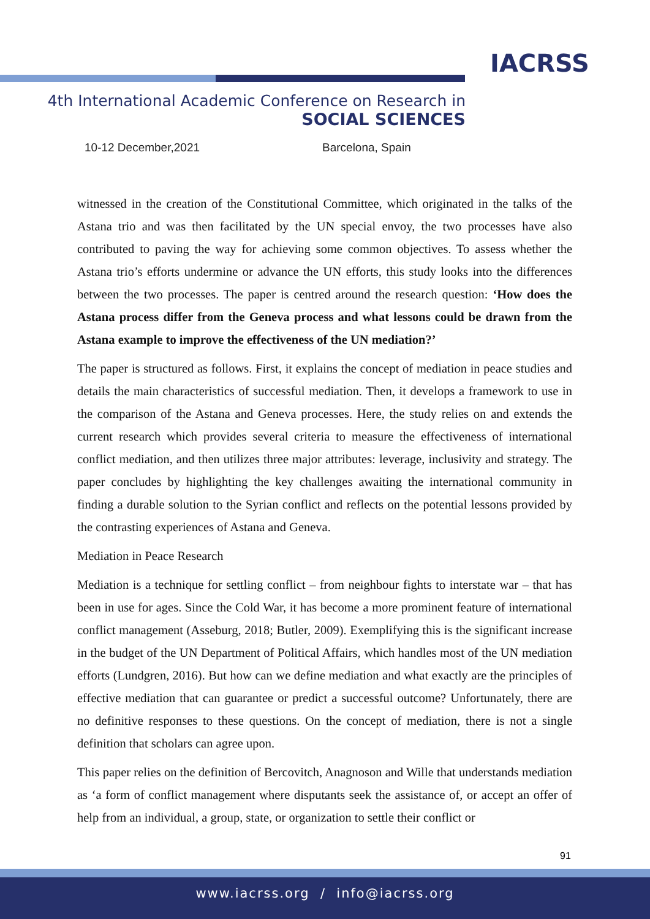IACRSS
4th International Academic Conference on Research in
SOCIAL SCIENCES
10-12 December,2021 Barcelona, Spain
witnessed in the creation of the Constitutional Committee, which originated in the talks of the Astana trio and was then facilitated by the UN special envoy, the two processes have also contributed to paving the way for achieving some common objectives. To assess whether the Astana trio’s efforts undermine or advance the UN efforts, this study looks into the differences between the two processes. The paper is centred around the research question: ‘How does the Astana process differ from the Geneva process and what lessons could be drawn from the Astana example to improve the effectiveness of the UN mediation?’
The paper is structured as follows. First, it explains the concept of mediation in peace studies and details the main characteristics of successful mediation. Then, it develops a framework to use in the comparison of the Astana and Geneva processes. Here, the study relies on and extends the current research which provides several criteria to measure the effectiveness of international conflict mediation, and then utilizes three major attributes: leverage, inclusivity and strategy. The paper concludes by highlighting the key challenges awaiting the international community in finding a durable solution to the Syrian conflict and reflects on the potential lessons provided by the contrasting experiences of Astana and Geneva.
Mediation in Peace Research
Mediation is a technique for settling conflict – from neighbour fights to interstate war – that has been in use for ages. Since the Cold War, it has become a more prominent feature of international conflict management (Asseburg, 2018; Butler, 2009). Exemplifying this is the significant increase in the budget of the UN Department of Political Affairs, which handles most of the UN mediation efforts (Lundgren, 2016). But how can we define mediation and what exactly are the principles of effective mediation that can guarantee or predict a successful outcome? Unfortunately, there are no definitive responses to these questions. On the concept of mediation, there is not a single definition that scholars can agree upon.
This paper relies on the definition of Bercovitch, Anagnoson and Wille that understands mediation as ‘a form of conflict management where disputants seek the assistance of, or accept an offer of help from an individual, a group, state, or organization to settle their conflict or
91
www.iacrss.org / info@iacrss.org